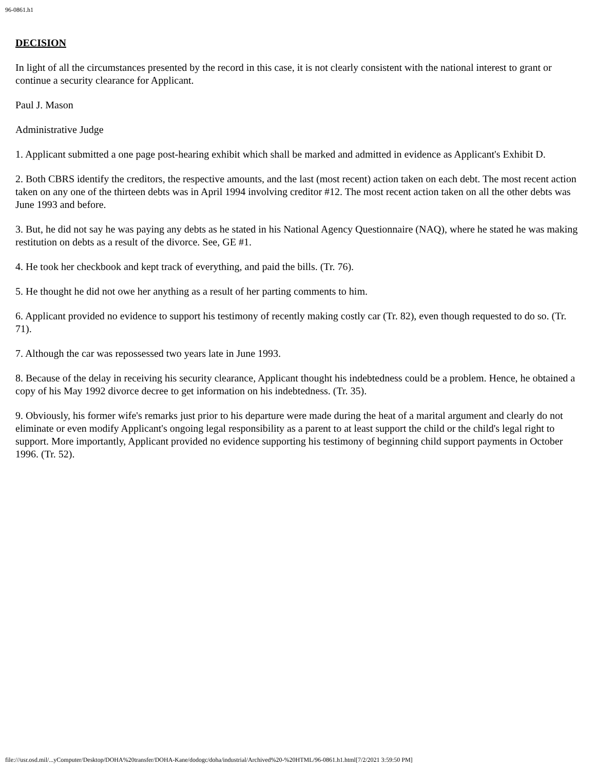96-0861.h1
DECISION
In light of all the circumstances presented by the record in this case, it is not clearly consistent with the national interest to grant or continue a security clearance for Applicant.
Paul J. Mason
Administrative Judge
1. Applicant submitted a one page post-hearing exhibit which shall be marked and admitted in evidence as Applicant's Exhibit D.
2. Both CBRS identify the creditors, the respective amounts, and the last (most recent) action taken on each debt. The most recent action taken on any one of the thirteen debts was in April 1994 involving creditor #12. The most recent action taken on all the other debts was June 1993 and before.
3. But, he did not say he was paying any debts as he stated in his National Agency Questionnaire (NAQ), where he stated he was making restitution on debts as a result of the divorce. See, GE #1.
4. He took her checkbook and kept track of everything, and paid the bills. (Tr. 76).
5. He thought he did not owe her anything as a result of her parting comments to him.
6. Applicant provided no evidence to support his testimony of recently making costly car (Tr. 82), even though requested to do so. (Tr. 71).
7. Although the car was repossessed two years late in June 1993.
8. Because of the delay in receiving his security clearance, Applicant thought his indebtedness could be a problem. Hence, he obtained a copy of his May 1992 divorce decree to get information on his indebtedness. (Tr. 35).
9. Obviously, his former wife's remarks just prior to his departure were made during the heat of a marital argument and clearly do not eliminate or even modify Applicant's ongoing legal responsibility as a parent to at least support the child or the child's legal right to support. More importantly, Applicant provided no evidence supporting his testimony of beginning child support payments in October 1996. (Tr. 52).
file:///usr.osd.mil/...yComputer/Desktop/DOHA%20transfer/DOHA-Kane/dodogc/doha/industrial/Archived%20-%20HTML/96-0861.h1.html[7/2/2021 3:59:50 PM]